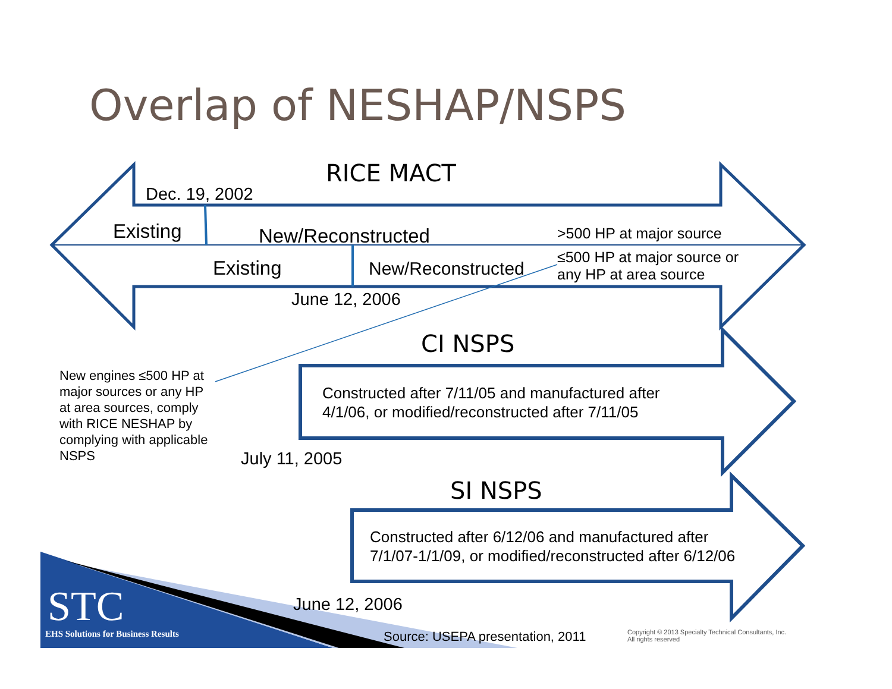Overlap of NESHAP/NSPS
RICE MACT
Dec. 19, 2002
Existing New/Reconstructed >500 HP at major source
≤500 HP at major source or
any HP at area source
Existing New/Reconstructed
June 12, 2006
CI NSPS
New engines ≤500 HP at
major sources or any HP
at area sources, comply
with RICE NESHAP by
complying with applicable
NSPS
Constructed after 7/11/05 and manufactured after
4/1/06, or modified/reconstructed after 7/11/05
July 11, 2005
SI NSPS
Constructed after 6/12/06 and manufactured after
7/1/07-1/1/09, or modified/reconstructed after 6/12/06
STC
EHS Solutions for Business Results
June 12, 2006
Source: USEPA presentation, 2011
Copyright © 2013 Specialty Technical Consultants, Inc.
All rights reserved